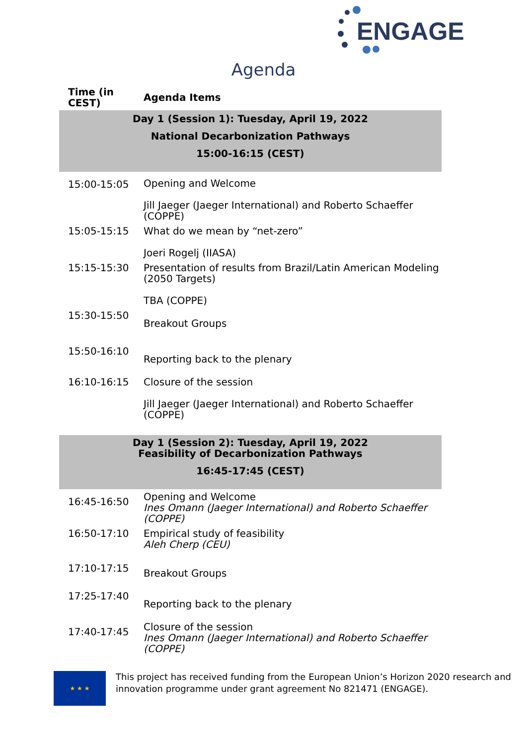ENGAGE
Agenda
| Time (in CEST) | Agenda Items |
| --- | --- |
| Day 1 (Session 1): Tuesday, April 19, 2022 National Decarbonization Pathways 15:00-16:15 (CEST) | |
| 15:00-15:05 | Opening and Welcome Jill Jaeger (Jaeger International) and Roberto Schaeffer (COPPE) |
| 15:05-15:15 | What do we mean by “net-zero” Joeri Rogelj (IIASA) |
| 15:15-15:30 | Presentation of results from Brazil/Latin American Modeling (2050 Targets) TBA (COPPE) |
| 15:30-15:50 | Breakout Groups |
| 15:50-16:10 | Reporting back to the plenary |
| 16:10-16:15 | Closure of the session Jill Jaeger (Jaeger International) and Roberto Schaeffer (COPPE) |
| Day 1 (Session 2): Tuesday, April 19, 2022 Feasibility of Decarbonization Pathways 16:45-17:45 (CEST) | |
| 16:45-16:50 | Opening and Welcome Ines Omann (Jaeger International) and Roberto Schaeffer (COPPE) |
| 16:50-17:10 | Empirical study of feasibility Aleh Cherp (CEU) |
| 17:10-17:15 | Breakout Groups |
| 17:25-17:40 | Reporting back to the plenary |
| 17:40-17:45 | Closure of the session Ines Omann (Jaeger International) and Roberto Schaeffer (COPPE) |
★ ★ ★
This project has received funding from the European Union’s Horizon 2020 research and innovation programme under grant agreement No 821471 (ENGAGE).